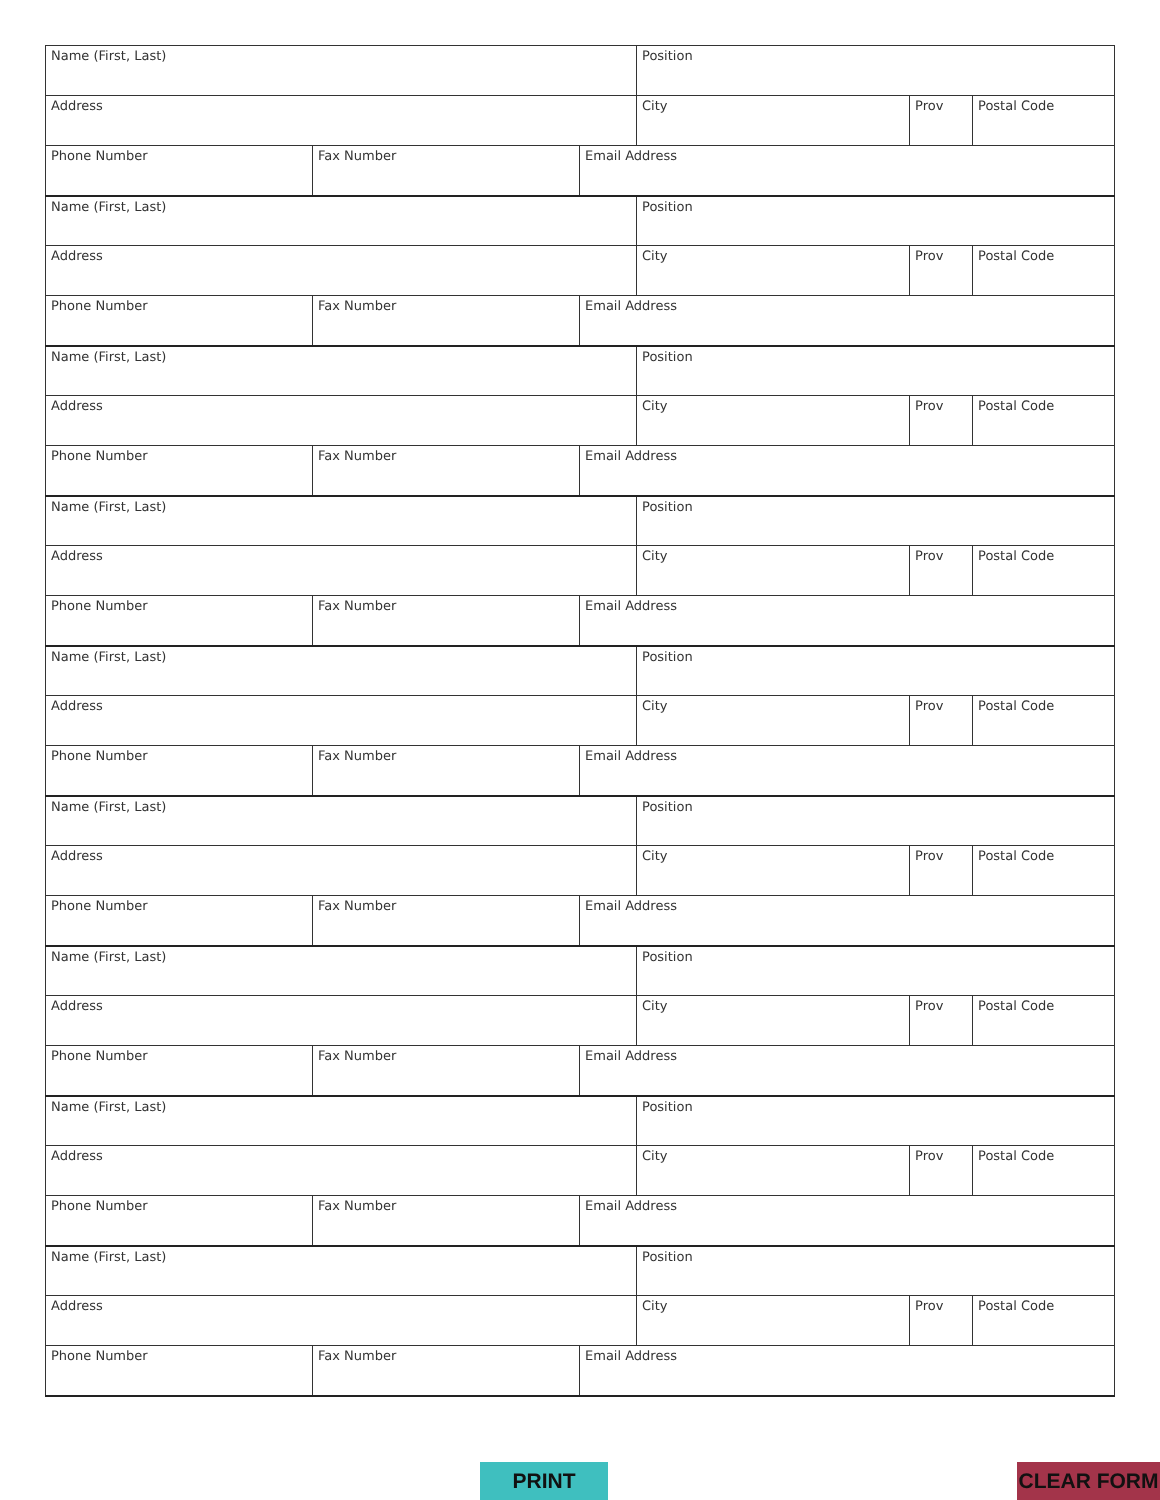| Name (First, Last) | | | Position | | |
| Address | | | City | Prov | Postal Code |
| Phone Number | Fax Number | Email Address | | | |
| Name (First, Last) | | | Position | | |
| Address | | | City | Prov | Postal Code |
| Phone Number | Fax Number | Email Address | | | |
| Name (First, Last) | | | Position | | |
| Address | | | City | Prov | Postal Code |
| Phone Number | Fax Number | Email Address | | | |
| Name (First, Last) | | | Position | | |
| Address | | | City | Prov | Postal Code |
| Phone Number | Fax Number | Email Address | | | |
| Name (First, Last) | | | Position | | |
| Address | | | City | Prov | Postal Code |
| Phone Number | Fax Number | Email Address | | | |
| Name (First, Last) | | | Position | | |
| Address | | | City | Prov | Postal Code |
| Phone Number | Fax Number | Email Address | | | |
| Name (First, Last) | | | Position | | |
| Address | | | City | Prov | Postal Code |
| Phone Number | Fax Number | Email Address | | | |
| Name (First, Last) | | | Position | | |
| Address | | | City | Prov | Postal Code |
| Phone Number | Fax Number | Email Address | | | |
| Name (First, Last) | | | Position | | |
| Address | | | City | Prov | Postal Code |
| Phone Number | Fax Number | Email Address | | | |
PRINT CLEAR FORM